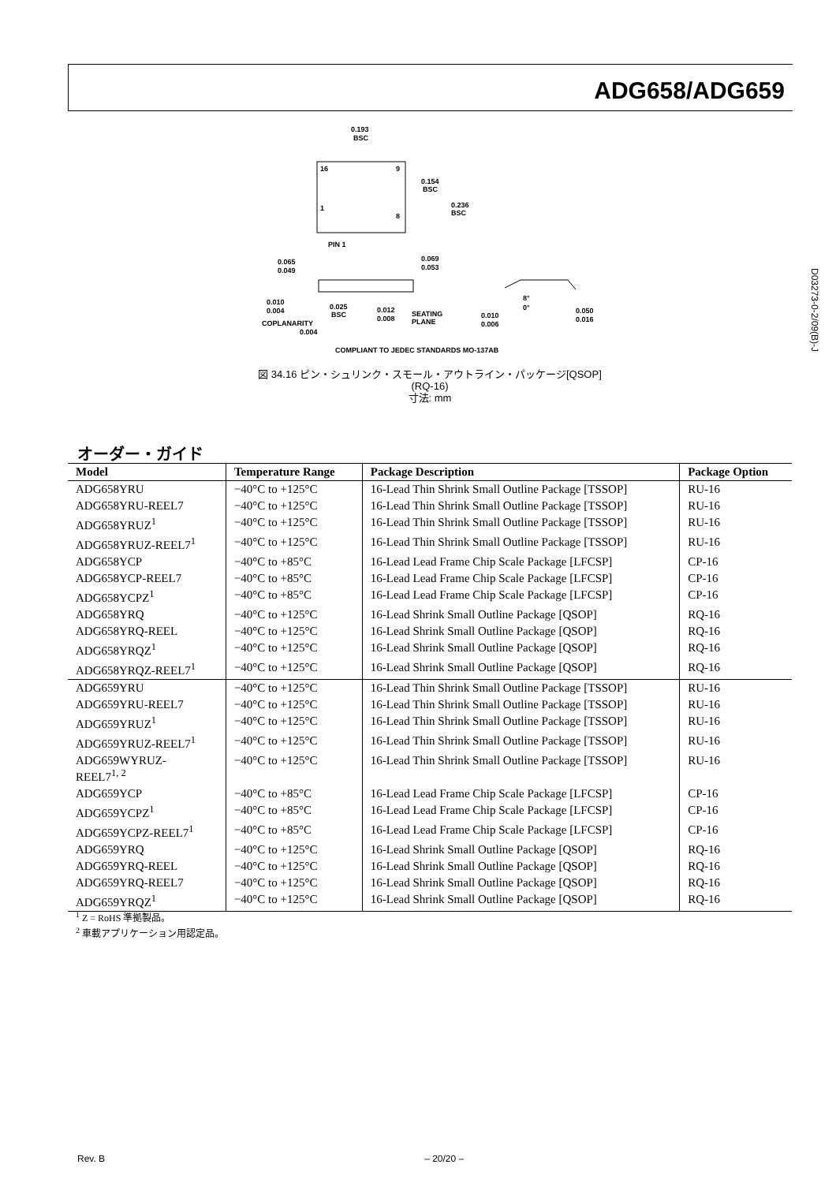ADG658/ADG659
0.193
BSC
16
9
1
8
0.154
BSC
0.236
BSC
PIN 1
0.065
0.049
0.069
0.053
0.010
0.004
0.025
BSC
0.012
0.008
SEATING
PLANE
COPLANARITY
0.004
0.010
0.006
8°
0°
0.050
0.016
COMPLIANT TO JEDEC STANDARDS MO-137AB
図 34.16 ピン・シュリンク・スモール・アウトライン・パッケージ[QSOP]
(RQ-16)
寸法: mm
D03273-0-2/09(B)-J
オーダー・ガイド
| Model | Temperature Range | Package Description | Package Option |
| --- | --- | --- | --- |
| ADG658YRU | −40°C to +125°C | 16-Lead Thin Shrink Small Outline Package [TSSOP] | RU-16 |
| ADG658YRU-REEL7 | −40°C to +125°C | 16-Lead Thin Shrink Small Outline Package [TSSOP] | RU-16 |
| ADG658YRUZ<sup>1</sup> | −40°C to +125°C | 16-Lead Thin Shrink Small Outline Package [TSSOP] | RU-16 |
| ADG658YRUZ-REEL7<sup>1</sup> | −40°C to +125°C | 16-Lead Thin Shrink Small Outline Package [TSSOP] | RU-16 |
| ADG658YCP | −40°C to +85°C | 16-Lead Lead Frame Chip Scale Package [LFCSP] | CP-16 |
| ADG658YCP-REEL7 | −40°C to +85°C | 16-Lead Lead Frame Chip Scale Package [LFCSP] | CP-16 |
| ADG658YCPZ<sup>1</sup> | −40°C to +85°C | 16-Lead Lead Frame Chip Scale Package [LFCSP] | CP-16 |
| ADG658YRQ | −40°C to +125°C | 16-Lead Shrink Small Outline Package [QSOP] | RQ-16 |
| ADG658YRQ-REEL | −40°C to +125°C | 16-Lead Shrink Small Outline Package [QSOP] | RQ-16 |
| ADG658YRQZ<sup>1</sup> | −40°C to +125°C | 16-Lead Shrink Small Outline Package [QSOP] | RQ-16 |
| ADG658YRQZ-REEL7<sup>1</sup> | −40°C to +125°C | 16-Lead Shrink Small Outline Package [QSOP] | RQ-16 |
| ADG659YRU | −40°C to +125°C | 16-Lead Thin Shrink Small Outline Package [TSSOP] | RU-16 |
| ADG659YRU-REEL7 | −40°C to +125°C | 16-Lead Thin Shrink Small Outline Package [TSSOP] | RU-16 |
| ADG659YRUZ<sup>1</sup> | −40°C to +125°C | 16-Lead Thin Shrink Small Outline Package [TSSOP] | RU-16 |
| ADG659YRUZ-REEL7<sup>1</sup> | −40°C to +125°C | 16-Lead Thin Shrink Small Outline Package [TSSOP] | RU-16 |
| ADG659WYRUZ- REEL7<sup>1, 2</sup> | −40°C to +125°C | 16-Lead Thin Shrink Small Outline Package [TSSOP] | RU-16 |
| ADG659YCP | −40°C to +85°C | 16-Lead Lead Frame Chip Scale Package [LFCSP] | CP-16 |
| ADG659YCPZ<sup>1</sup> | −40°C to +85°C | 16-Lead Lead Frame Chip Scale Package [LFCSP] | CP-16 |
| ADG659YCPZ-REEL7<sup>1</sup> | −40°C to +85°C | 16-Lead Lead Frame Chip Scale Package [LFCSP] | CP-16 |
| ADG659YRQ | −40°C to +125°C | 16-Lead Shrink Small Outline Package [QSOP] | RQ-16 |
| ADG659YRQ-REEL | −40°C to +125°C | 16-Lead Shrink Small Outline Package [QSOP] | RQ-16 |
| ADG659YRQ-REEL7 | −40°C to +125°C | 16-Lead Shrink Small Outline Package [QSOP] | RQ-16 |
| ADG659YRQZ<sup>1</sup> | −40°C to +125°C | 16-Lead Shrink Small Outline Package [QSOP] | RQ-16 |
<sup>1</sup> Z = RoHS 準拠製品。
<sup>2</sup> 車載アプリケーション用認定品。
Rev. B – 20/20 –